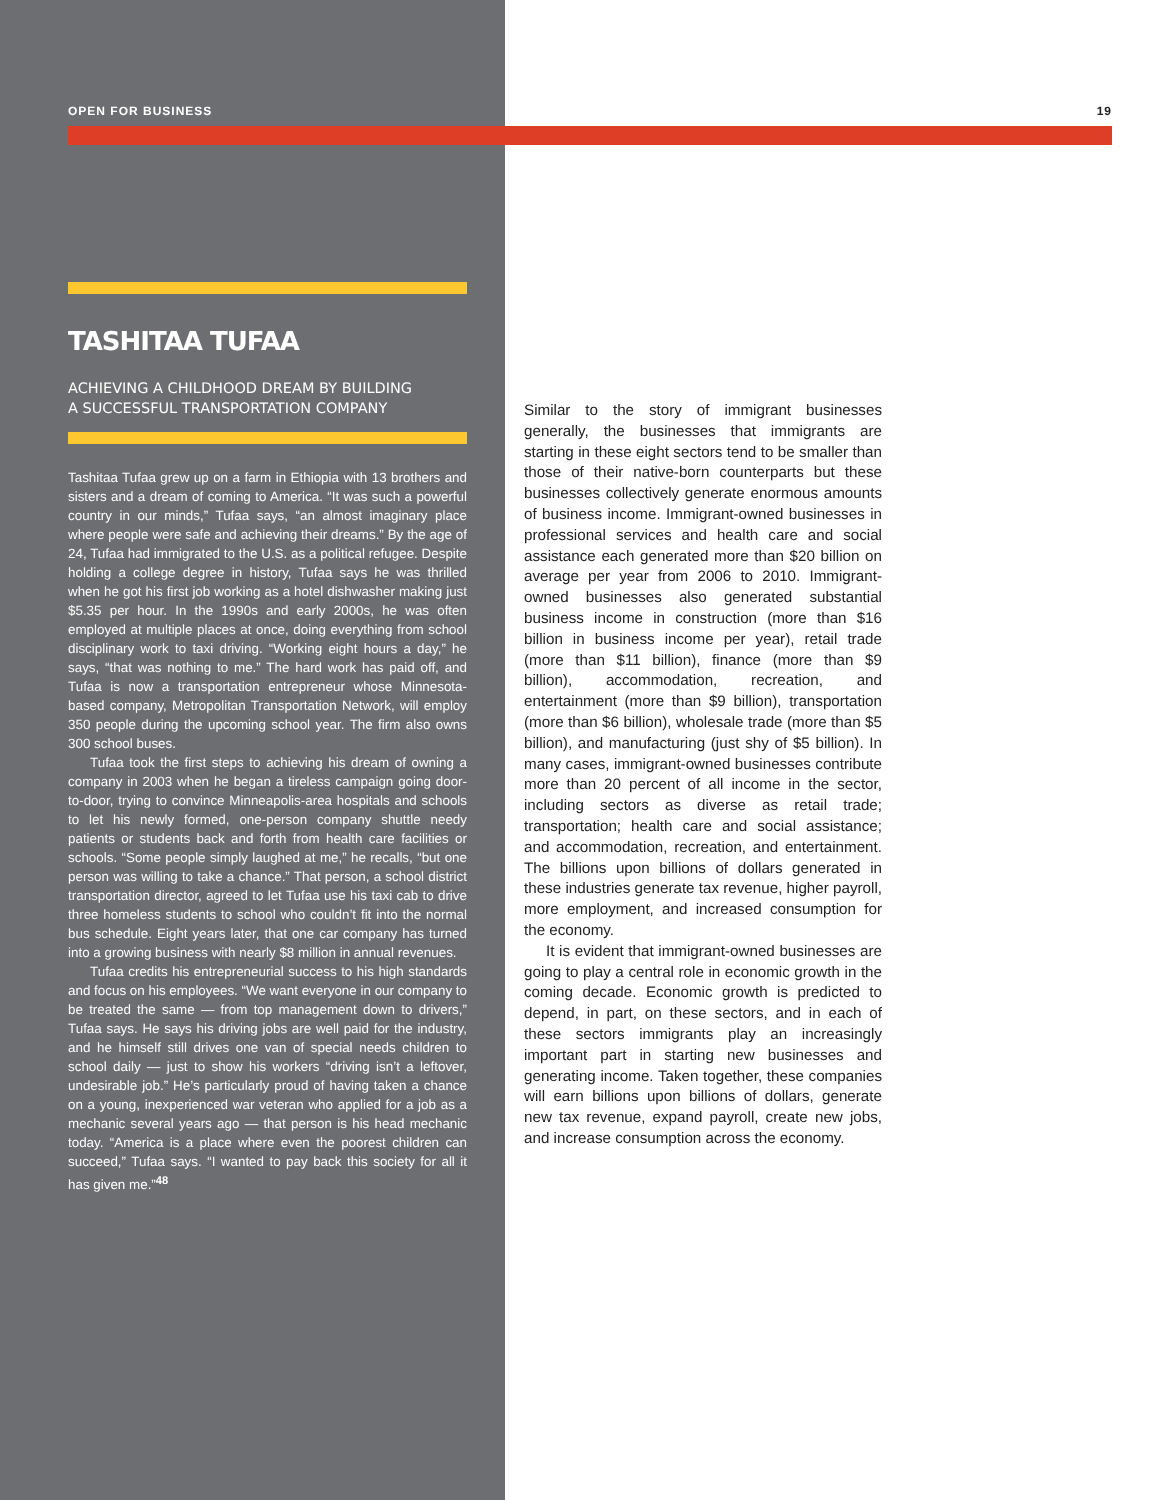OPEN FOR BUSINESS 19
TASHITAA TUFAA
ACHIEVING A CHILDHOOD DREAM BY BUILDING
A SUCCESSFUL TRANSPORTATION COMPANY
Tashitaa Tufaa grew up on a farm in Ethiopia with 13 brothers and sisters and a dream of coming to America. “It was such a powerful country in our minds,” Tufaa says, “an almost imaginary place where people were safe and achieving their dreams.” By the age of 24, Tufaa had immigrated to the U.S. as a political refugee. Despite holding a college degree in history, Tufaa says he was thrilled when he got his first job working as a hotel dishwasher making just $5.35 per hour. In the 1990s and early 2000s, he was often employed at multiple places at once, doing everything from school disciplinary work to taxi driving. “Working eight hours a day,” he says, “that was nothing to me.” The hard work has paid off, and Tufaa is now a transportation entrepreneur whose Minnesota-based company, Metropolitan Transportation Network, will employ 350 people during the upcoming school year. The firm also owns 300 school buses.
Tufaa took the first steps to achieving his dream of owning a company in 2003 when he began a tireless campaign going door-to-door, trying to convince Minneapolis-area hospitals and schools to let his newly formed, one-person company shuttle needy patients or students back and forth from health care facilities or schools. “Some people simply laughed at me,” he recalls, “but one person was willing to take a chance.” That person, a school district transportation director, agreed to let Tufaa use his taxi cab to drive three homeless students to school who couldn’t fit into the normal bus schedule. Eight years later, that one car company has turned into a growing business with nearly $8 million in annual revenues.
Tufaa credits his entrepreneurial success to his high standards and focus on his employees. “We want everyone in our company to be treated the same — from top management down to drivers,” Tufaa says. He says his driving jobs are well paid for the industry, and he himself still drives one van of special needs children to school daily — just to show his workers “driving isn’t a leftover, undesirable job.” He’s particularly proud of having taken a chance on a young, inexperienced war veteran who applied for a job as a mechanic several years ago — that person is his head mechanic today. “America is a place where even the poorest children can succeed,” Tufaa says. “I wanted to pay back this society for all it has given me.”<sup>48</sup>
Similar to the story of immigrant businesses generally, the businesses that immigrants are starting in these eight sectors tend to be smaller than those of their native-born counterparts but these businesses collectively generate enormous amounts of business income. Immigrant-owned businesses in professional services and health care and social assistance each generated more than $20 billion on average per year from 2006 to 2010. Immigrant-owned businesses also generated substantial business income in construction (more than $16 billion in business income per year), retail trade (more than $11 billion), finance (more than $9 billion), accommodation, recreation, and entertainment (more than $9 billion), transportation (more than $6 billion), wholesale trade (more than $5 billion), and manufacturing (just shy of $5 billion). In many cases, immigrant-owned businesses contribute more than 20 percent of all income in the sector, including sectors as diverse as retail trade; transportation; health care and social assistance; and accommodation, recreation, and entertainment. The billions upon billions of dollars generated in these industries generate tax revenue, higher payroll, more employment, and increased consumption for the economy.
It is evident that immigrant-owned businesses are going to play a central role in economic growth in the coming decade. Economic growth is predicted to depend, in part, on these sectors, and in each of these sectors immigrants play an increasingly important part in starting new businesses and generating income. Taken together, these companies will earn billions upon billions of dollars, generate new tax revenue, expand payroll, create new jobs, and increase consumption across the economy.